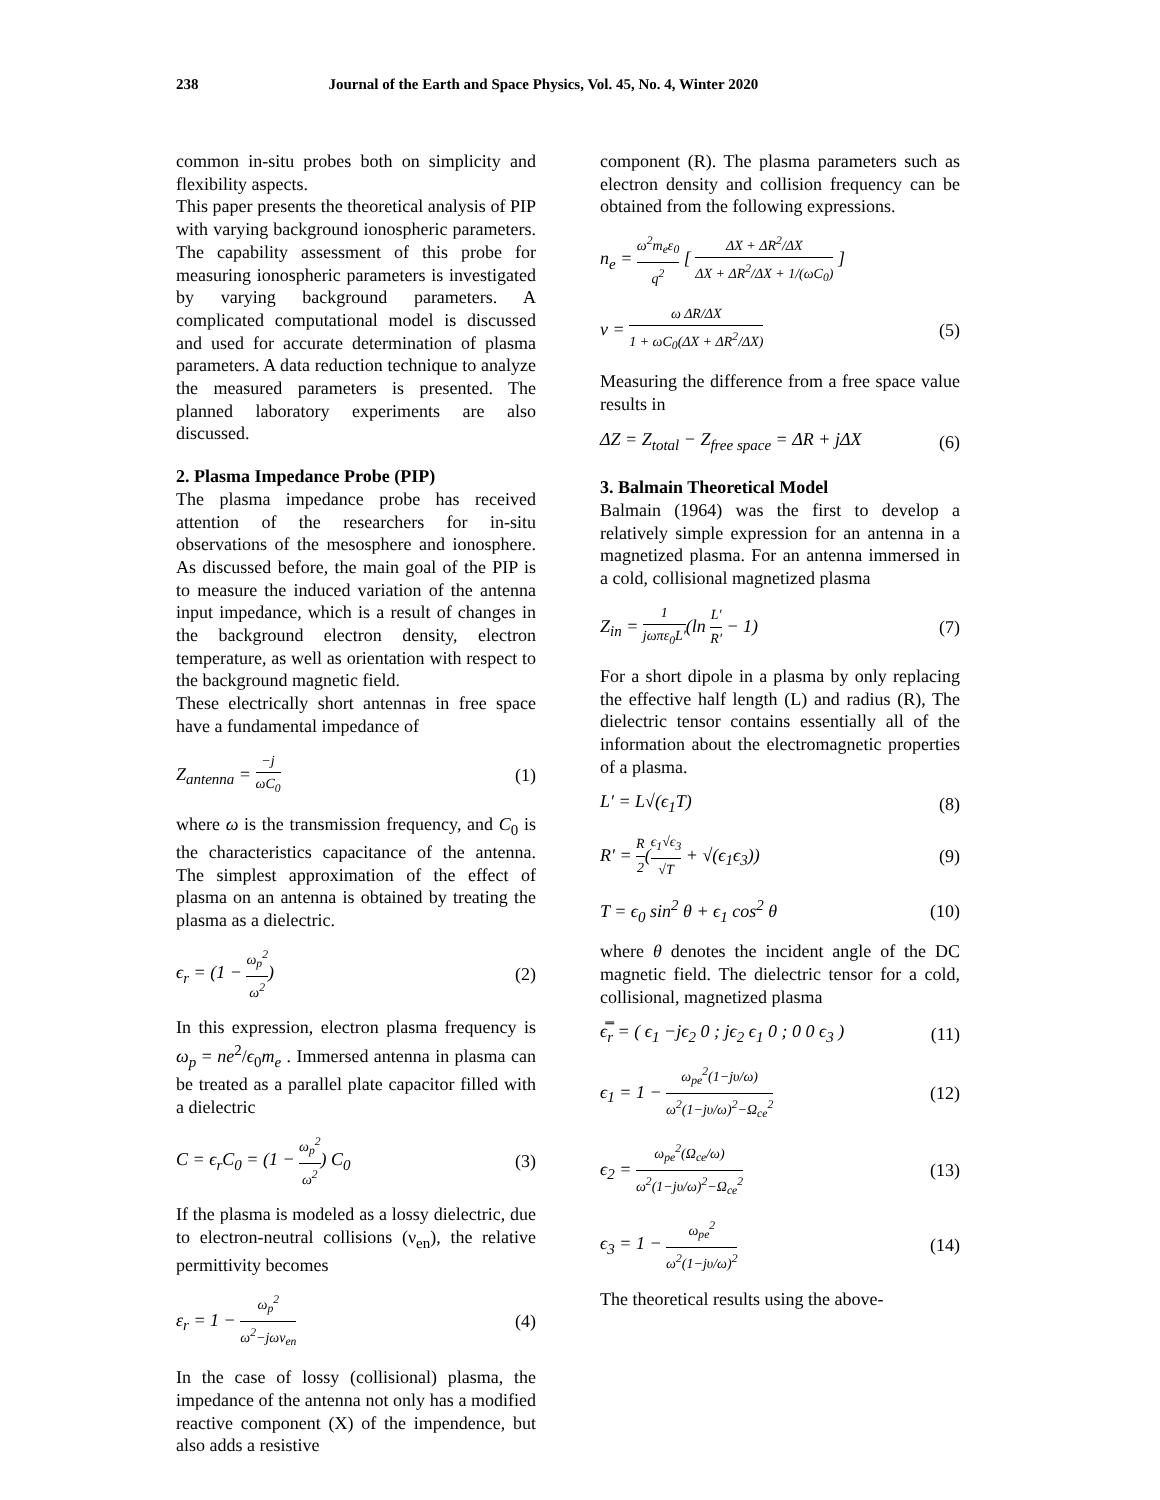238 Journal of the Earth and Space Physics, Vol. 45, No. 4, Winter 2020
common in-situ probes both on simplicity and flexibility aspects.
This paper presents the theoretical analysis of PIP with varying background ionospheric parameters. The capability assessment of this probe for measuring ionospheric parameters is investigated by varying background parameters. A complicated computational model is discussed and used for accurate determination of plasma parameters. A data reduction technique to analyze the measured parameters is presented. The planned laboratory experiments are also discussed.
2. Plasma Impedance Probe (PIP)
The plasma impedance probe has received attention of the researchers for in-situ observations of the mesosphere and ionosphere. As discussed before, the main goal of the PIP is to measure the induced variation of the antenna input impedance, which is a result of changes in the background electron density, electron temperature, as well as orientation with respect to the background magnetic field.
These electrically short antennas in free space have a fundamental impedance of
Z<sub>antenna</sub> = −j ωC<sub>0</sub> (1)
where ω is the transmission frequency, and C<sub>0</sub> is the characteristics capacitance of the antenna. The simplest approximation of the effect of plasma on an antenna is obtained by treating the plasma as a dielectric.
ϵ<sub>r</sub> = (1 − ω<sub>p</sub><sup>2</sup> ω<sup>2</sup>) (2)
In this expression, electron plasma frequency is ω<sub>p</sub> = ne<sup>2</sup>/ϵ<sub>0</sub>m<sub>e</sub> . Immersed antenna in plasma can be treated as a parallel plate capacitor filled with a dielectric
C = ϵ<sub>r</sub>C<sub>0</sub> = (1 − ω<sub>p</sub><sup>2</sup> ω<sup>2</sup>) C<sub>0</sub> (3)
If the plasma is modeled as a lossy dielectric, due to electron-neutral collisions (ν<sub>en</sub>), the relative permittivity becomes
ε<sub>r</sub> = 1 − ω<sub>p</sub><sup>2</sup> ω<sup>2</sup>−jων<sub>en</sub> (4)
In the case of lossy (collisional) plasma, the impedance of the antenna not only has a modified reactive component (X) of the impendence, but also adds a resistive
component (R). The plasma parameters such as electron density and collision frequency can be obtained from the following expressions.
n<sub>e</sub> = ω<sup>2</sup>m<sub>e</sub>ε<sub>0</sub> q<sup>2</sup> [ ΔX + ΔR<sup>2</sup>/ΔX ΔX + ΔR<sup>2</sup>/ΔX + 1/(ωC<sub>0</sub>) ]
ν = ω ΔR/ΔX 1 + ωC<sub>0</sub>(ΔX + ΔR<sup>2</sup>/ΔX) (5)
Measuring the difference from a free space value results in
ΔZ = Z<sub>total</sub> − Z<sub>free space</sub> = ΔR + jΔX (6)
3. Balmain Theoretical Model
Balmain (1964) was the first to develop a relatively simple expression for an antenna in a magnetized plasma. For an antenna immersed in a cold, collisional magnetized plasma
Z<sub>in</sub> = 1 jωπε<sub>0</sub>L′(ln L′ R′ − 1) (7)
For a short dipole in a plasma by only replacing the effective half length (L) and radius (R), The dielectric tensor contains essentially all of the information about the electromagnetic properties of a plasma.
L′ = L√(ϵ<sub>1</sub>T) (8)
R′ = R 2(ϵ<sub>1</sub>√ϵ<sub>3</sub> √T + √(ϵ<sub>1</sub>ϵ<sub>3</sub>)) (9)
T = ϵ<sub>0</sub> sin<sup>2</sup> θ + ϵ<sub>1</sub> cos<sup>2</sup> θ (10)
where θ denotes the incident angle of the DC magnetic field. The dielectric tensor for a cold, collisional, magnetized plasma
ϵ̿<sub>r</sub> = ( ϵ<sub>1</sub> −jϵ<sub>2</sub> 0 ; jϵ<sub>2</sub> ϵ<sub>1</sub> 0 ; 0 0 ϵ<sub>3</sub> ) (11)
ϵ<sub>1</sub> = 1 − ω<sub>pe</sub><sup>2</sup>(1−jυ/ω) ω<sup>2</sup>(1−jυ/ω)<sup>2</sup>−Ω<sub>ce</sub><sup>2</sup> (12)
ϵ<sub>2</sub> = ω<sub>pe</sub><sup>2</sup>(Ω<sub>ce</sub>/ω) ω<sup>2</sup>(1−jυ/ω)<sup>2</sup>−Ω<sub>ce</sub><sup>2</sup> (13)
ϵ<sub>3</sub> = 1 − ω<sub>pe</sub><sup>2</sup> ω<sup>2</sup>(1−jυ/ω)<sup>2</sup> (14)
The theoretical results using the above-